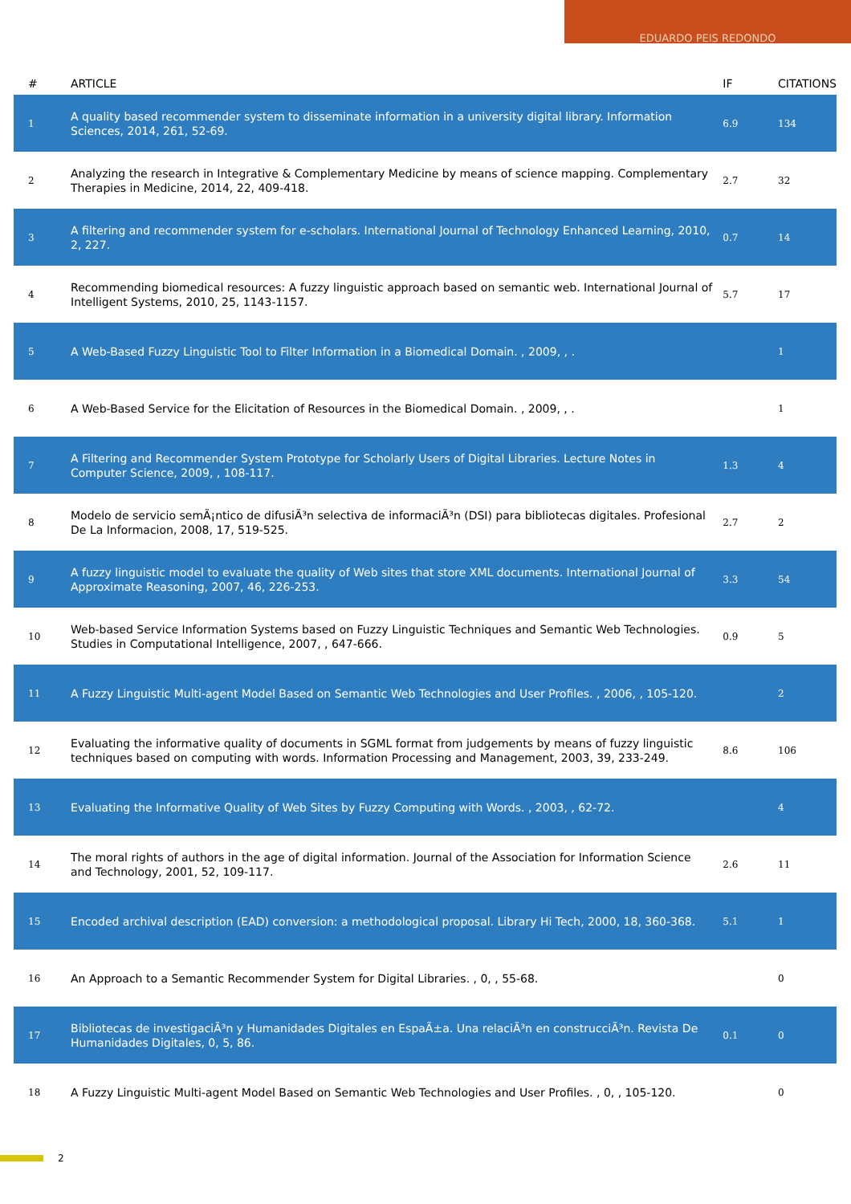EDUARDO PEIS REDONDO
| # | ARTICLE | IF | CITATIONS |
| --- | --- | --- | --- |
| 1 | A quality based recommender system to disseminate information in a university digital library. Information Sciences, 2014, 261, 52-69. | 6.9 | 134 |
| 2 | Analyzing the research in Integrative & Complementary Medicine by means of science mapping. Complementary Therapies in Medicine, 2014, 22, 409-418. | 2.7 | 32 |
| 3 | A filtering and recommender system for e-scholars. International Journal of Technology Enhanced Learning, 2010, 2, 227. | 0.7 | 14 |
| 4 | Recommending biomedical resources: A fuzzy linguistic approach based on semantic web. International Journal of Intelligent Systems, 2010, 25, 1143-1157. | 5.7 | 17 |
| 5 | A Web-Based Fuzzy Linguistic Tool to Filter Information in a Biomedical Domain. , 2009, , . | | 1 |
| 6 | A Web-Based Service for the Elicitation of Resources in the Biomedical Domain. , 2009, , . | | 1 |
| 7 | A Filtering and Recommender System Prototype for Scholarly Users of Digital Libraries. Lecture Notes in Computer Science, 2009, , 108-117. | 1.3 | 4 |
| 8 | Modelo de servicio semÃ¡ntico de difusiÃ³n selectiva de informaciÃ³n (DSI) para bibliotecas digitales. Profesional De La Informacion, 2008, 17, 519-525. | 2.7 | 2 |
| 9 | A fuzzy linguistic model to evaluate the quality of Web sites that store XML documents. International Journal of Approximate Reasoning, 2007, 46, 226-253. | 3.3 | 54 |
| 10 | Web-based Service Information Systems based on Fuzzy Linguistic Techniques and Semantic Web Technologies. Studies in Computational Intelligence, 2007, , 647-666. | 0.9 | 5 |
| 11 | A Fuzzy Linguistic Multi-agent Model Based on Semantic Web Technologies and User Profiles. , 2006, , 105-120. | | 2 |
| 12 | Evaluating the informative quality of documents in SGML format from judgements by means of fuzzy linguistic techniques based on computing with words. Information Processing and Management, 2003, 39, 233-249. | 8.6 | 106 |
| 13 | Evaluating the Informative Quality of Web Sites by Fuzzy Computing with Words. , 2003, , 62-72. | | 4 |
| 14 | The moral rights of authors in the age of digital information. Journal of the Association for Information Science and Technology, 2001, 52, 109-117. | 2.6 | 11 |
| 15 | Encoded archival description (EAD) conversion: a methodological proposal. Library Hi Tech, 2000, 18, 360-368. | 5.1 | 1 |
| 16 | An Approach to a Semantic Recommender System for Digital Libraries. , 0, , 55-68. | | 0 |
| 17 | Bibliotecas de investigaciÃ³n y Humanidades Digitales en EspaÃ±a. Una relaciÃ³n en construcciÃ³n. Revista De Humanidades Digitales, 0, 5, 86. | 0.1 | 0 |
| 18 | A Fuzzy Linguistic Multi-agent Model Based on Semantic Web Technologies and User Profiles. , 0, , 105-120. | | 0 |
2